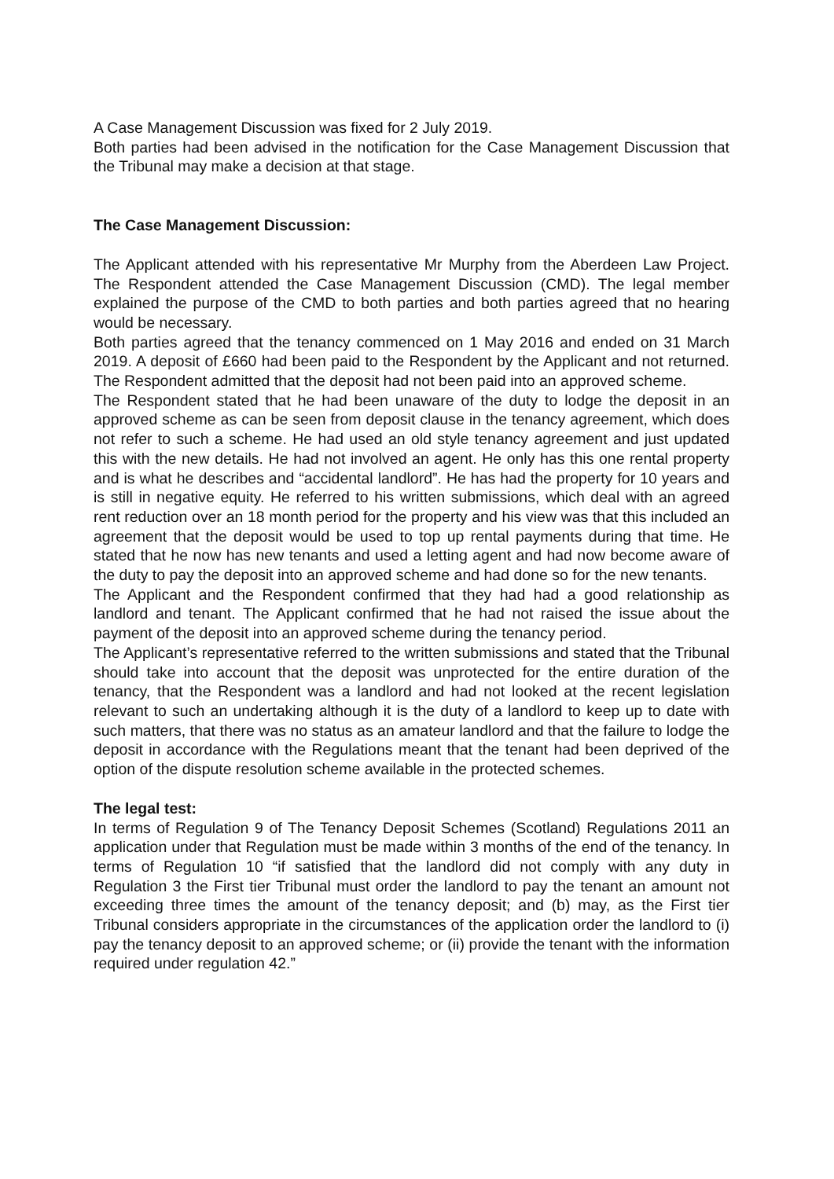A Case Management Discussion was fixed for 2 July 2019.
Both parties had been advised in the notification for the Case Management Discussion that the Tribunal may make a decision at that stage.
The Case Management Discussion:
The Applicant attended with his representative Mr Murphy from the Aberdeen Law Project. The Respondent attended the Case Management Discussion (CMD). The legal member explained the purpose of the CMD to both parties and both parties agreed that no hearing would be necessary.
Both parties agreed that the tenancy commenced on 1 May 2016 and ended on 31 March 2019. A deposit of £660 had been paid to the Respondent by the Applicant and not returned. The Respondent admitted that the deposit had not been paid into an approved scheme.
The Respondent stated that he had been unaware of the duty to lodge the deposit in an approved scheme as can be seen from deposit clause in the tenancy agreement, which does not refer to such a scheme. He had used an old style tenancy agreement and just updated this with the new details. He had not involved an agent. He only has this one rental property and is what he describes and “accidental landlord”. He has had the property for 10 years and is still in negative equity. He referred to his written submissions, which deal with an agreed rent reduction over an 18 month period for the property and his view was that this included an agreement that the deposit would be used to top up rental payments during that time. He stated that he now has new tenants and used a letting agent and had now become aware of the duty to pay the deposit into an approved scheme and had done so for the new tenants.
The Applicant and the Respondent confirmed that they had had a good relationship as landlord and tenant. The Applicant confirmed that he had not raised the issue about the payment of the deposit into an approved scheme during the tenancy period.
The Applicant’s representative referred to the written submissions and stated that the Tribunal should take into account that the deposit was unprotected for the entire duration of the tenancy, that the Respondent was a landlord and had not looked at the recent legislation relevant to such an undertaking although it is the duty of a landlord to keep up to date with such matters, that there was no status as an amateur landlord and that the failure to lodge the deposit in accordance with the Regulations meant that the tenant had been deprived of the option of the dispute resolution scheme available in the protected schemes.
The legal test:
In terms of Regulation 9 of The Tenancy Deposit Schemes (Scotland) Regulations 2011 an application under that Regulation must be made within 3 months of the end of the tenancy. In terms of Regulation 10 “if satisfied that the landlord did not comply with any duty in Regulation 3 the First tier Tribunal must order the landlord to pay the tenant an amount not exceeding three times the amount of the tenancy deposit; and (b) may, as the First tier Tribunal considers appropriate in the circumstances of the application order the landlord to (i) pay the tenancy deposit to an approved scheme; or (ii) provide the tenant with the information required under regulation 42.”